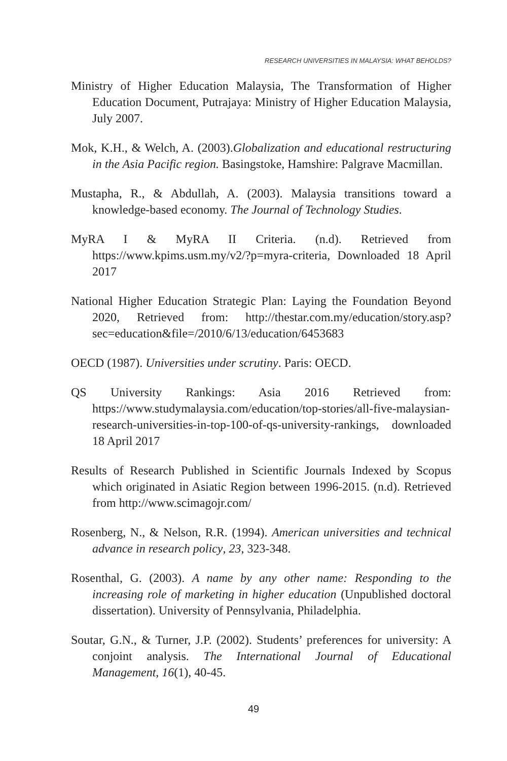RESEARCH UNIVERSITIES IN MALAYSIA: WHAT BEHOLDS?
Ministry of Higher Education Malaysia, The Transformation of Higher Education Document, Putrajaya: Ministry of Higher Education Malaysia, July 2007.
Mok, K.H., & Welch, A. (2003).Globalization and educational restructuring in the Asia Pacific region. Basingstoke, Hamshire: Palgrave Macmillan.
Mustapha, R., & Abdullah, A. (2003). Malaysia transitions toward a knowledge-based economy. The Journal of Technology Studies.
MyRA I & MyRA II Criteria. (n.d). Retrieved from https://www.kpims.usm.my/v2/?p=myra-criteria, Downloaded 18 April 2017
National Higher Education Strategic Plan: Laying the Foundation Beyond 2020, Retrieved from: http://thestar.com.my/education/story.asp?sec=education&file=/2010/6/13/education/6453683
OECD (1987). Universities under scrutiny. Paris: OECD.
QS University Rankings: Asia 2016 Retrieved from: https://www.studymalaysia.com/education/top-stories/all-five-malaysian-research-universities-in-top-100-of-qs-university-rankings, downloaded 18 April 2017
Results of Research Published in Scientific Journals Indexed by Scopus which originated in Asiatic Region between 1996-2015. (n.d). Retrieved from http://www.scimagojr.com/
Rosenberg, N., & Nelson, R.R. (1994). American universities and technical advance in research policy, 23, 323-348.
Rosenthal, G. (2003). A name by any other name: Responding to the increasing role of marketing in higher education (Unpublished doctoral dissertation). University of Pennsylvania, Philadelphia.
Soutar, G.N., & Turner, J.P. (2002). Students’ preferences for university: A conjoint analysis. The International Journal of Educational Management, 16(1), 40-45.
49